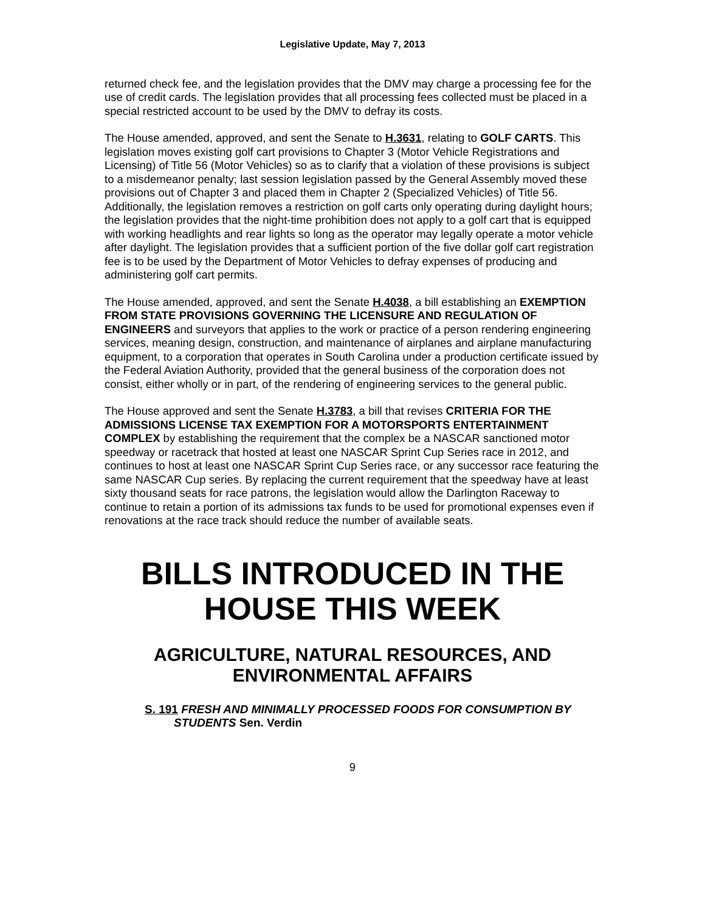Legislative Update, May 7, 2013
returned check fee, and the legislation provides that the DMV may charge a processing fee for the use of credit cards. The legislation provides that all processing fees collected must be placed in a special restricted account to be used by the DMV to defray its costs.
The House amended, approved, and sent the Senate to H.3631, relating to GOLF CARTS. This legislation moves existing golf cart provisions to Chapter 3 (Motor Vehicle Registrations and Licensing) of Title 56 (Motor Vehicles) so as to clarify that a violation of these provisions is subject to a misdemeanor penalty; last session legislation passed by the General Assembly moved these provisions out of Chapter 3 and placed them in Chapter 2 (Specialized Vehicles) of Title 56. Additionally, the legislation removes a restriction on golf carts only operating during daylight hours; the legislation provides that the night-time prohibition does not apply to a golf cart that is equipped with working headlights and rear lights so long as the operator may legally operate a motor vehicle after daylight. The legislation provides that a sufficient portion of the five dollar golf cart registration fee is to be used by the Department of Motor Vehicles to defray expenses of producing and administering golf cart permits.
The House amended, approved, and sent the Senate H.4038, a bill establishing an EXEMPTION FROM STATE PROVISIONS GOVERNING THE LICENSURE AND REGULATION OF ENGINEERS and surveyors that applies to the work or practice of a person rendering engineering services, meaning design, construction, and maintenance of airplanes and airplane manufacturing equipment, to a corporation that operates in South Carolina under a production certificate issued by the Federal Aviation Authority, provided that the general business of the corporation does not consist, either wholly or in part, of the rendering of engineering services to the general public.
The House approved and sent the Senate H.3783, a bill that revises CRITERIA FOR THE ADMISSIONS LICENSE TAX EXEMPTION FOR A MOTORSPORTS ENTERTAINMENT COMPLEX by establishing the requirement that the complex be a NASCAR sanctioned motor speedway or racetrack that hosted at least one NASCAR Sprint Cup Series race in 2012, and continues to host at least one NASCAR Sprint Cup Series race, or any successor race featuring the same NASCAR Cup series. By replacing the current requirement that the speedway have at least sixty thousand seats for race patrons, the legislation would allow the Darlington Raceway to continue to retain a portion of its admissions tax funds to be used for promotional expenses even if renovations at the race track should reduce the number of available seats.
BILLS INTRODUCED IN THE HOUSE THIS WEEK
AGRICULTURE, NATURAL RESOURCES, AND ENVIRONMENTAL AFFAIRS
S. 191 FRESH AND MINIMALLY PROCESSED FOODS FOR CONSUMPTION BY STUDENTS Sen. Verdin
9